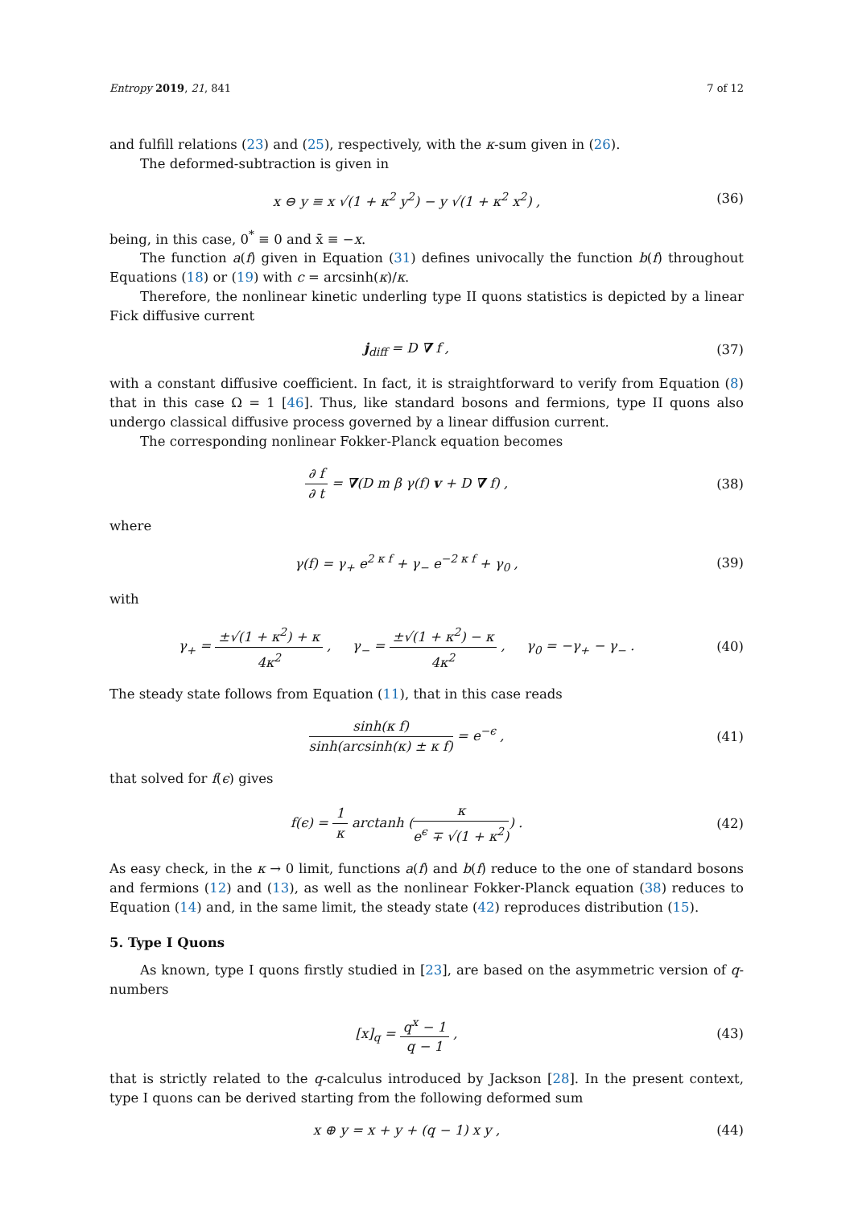Entropy 2019, 21, 841 7 of 12
and fulfill relations (23) and (25), respectively, with the κ-sum given in (26).
The deformed-subtraction is given in
x ⊖ y ≡ x √(1 + κ<sup>2</sup> y<sup>2</sup>) − y √(1 + κ<sup>2</sup> x<sup>2</sup>) ,
(36)
being, in this case, 0<sup>*</sup> ≡ 0 and x̄ ≡ −x.
The function a(f) given in Equation (31) defines univocally the function b(f) throughout Equations (18) or (19) with c = arcsinh(κ)/κ.
Therefore, the nonlinear kinetic underling type II quons statistics is depicted by a linear Fick diffusive current
j<sub>diff</sub> = D ∇ f , (37)
with a constant diffusive coefficient. In fact, it is straightforward to verify from Equation (8) that in this case Ω = 1 [46]. Thus, like standard bosons and fermions, type II quons also undergo classical diffusive process governed by a linear diffusion current.
The corresponding nonlinear Fokker-Planck equation becomes
∂ f ∂ t = ∇(D m β γ(f) v + D ∇ f) ,
(38)
where
γ(f) = γ<sub>+</sub> e<sup>2 κ f</sup> + γ<sub>−</sub> e<sup>−2 κ f</sup> + γ<sub>0</sub> ,
(39)
with
γ<sub>+</sub> = ±√(1 + κ<sup>2</sup>) + κ 4κ<sup>2</sup> , γ<sub>−</sub> = ±√(1 + κ<sup>2</sup>) − κ 4κ<sup>2</sup> , γ<sub>0</sub> = −γ<sub>+</sub> − γ<sub>−</sub> .
(40)
The steady state follows from Equation (11), that in this case reads
sinh(κ f) sinh(arcsinh(κ) ± κ f) = e<sup>−ϵ</sup> ,
(41)
that solved for f(ϵ) gives
f(ϵ) = 1 κ arctanh (κ e<sup>ϵ</sup> ∓ √(1 + κ<sup>2</sup>)) .
(42)
As easy check, in the κ → 0 limit, functions a(f) and b(f) reduce to the one of standard bosons and fermions (12) and (13), as well as the nonlinear Fokker-Planck equation (38) reduces to Equation (14) and, in the same limit, the steady state (42) reproduces distribution (15).
5. Type I Quons
As known, type I quons firstly studied in [23], are based on the asymmetric version of q-numbers
[x]<sub>q</sub> = q<sup>x</sup> − 1 q − 1 , (43)
that is strictly related to the q-calculus introduced by Jackson [28]. In the present context, type I quons can be derived starting from the following deformed sum
x ⊕ y = x + y + (q − 1) x y , (44)